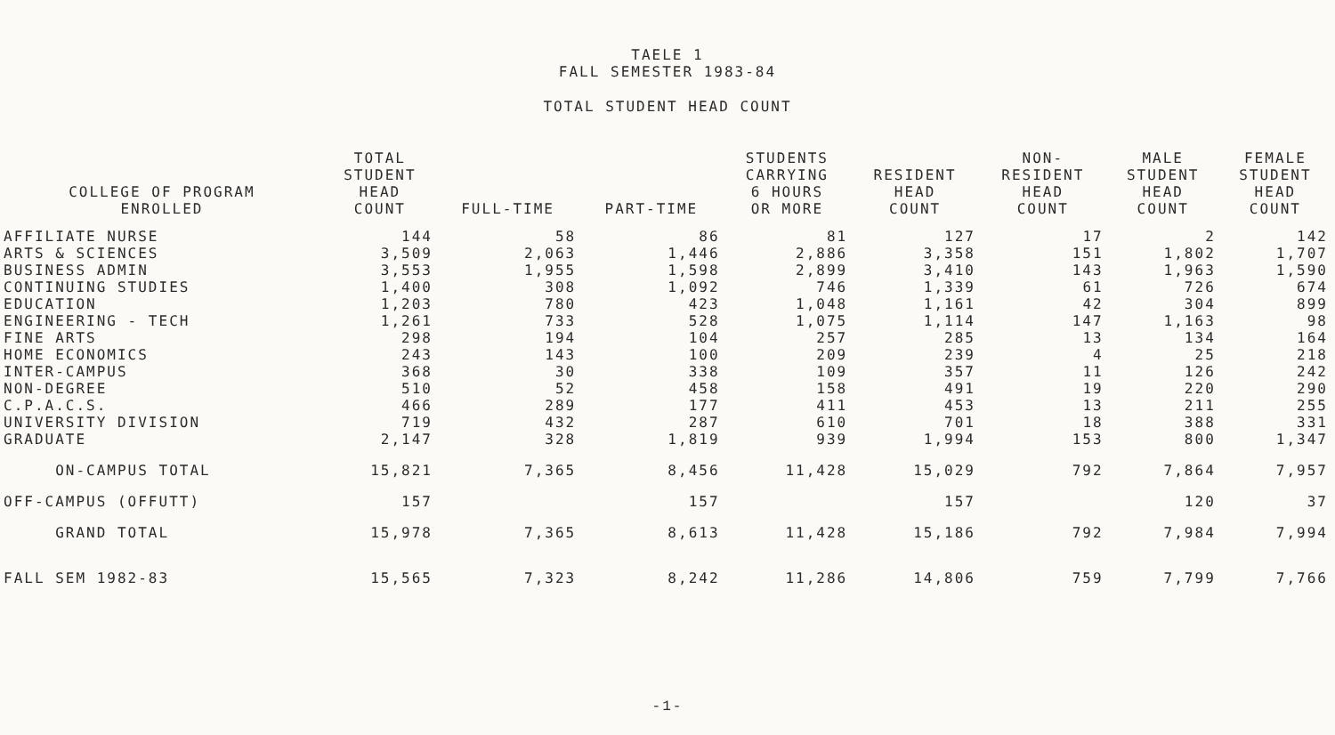TAELE 1
FALL SEMESTER 1983-84
TOTAL STUDENT HEAD COUNT
| COLLEGE OF PROGRAM ENROLLED | TOTAL STUDENT HEAD COUNT | FULL-TIME | PART-TIME | STUDENTS CARRYING 6 HOURS OR MORE | RESIDENT HEAD COUNT | NON- RESIDENT HEAD COUNT | MALE STUDENT HEAD COUNT | FEMALE STUDENT HEAD COUNT |
| --- | --- | --- | --- | --- | --- | --- | --- | --- |
| AFFILIATE NURSE | 144 | 58 | 86 | 81 | 127 | 17 | 2 | 142 |
| ARTS & SCIENCES | 3,509 | 2,063 | 1,446 | 2,886 | 3,358 | 151 | 1,802 | 1,707 |
| BUSINESS ADMIN | 3,553 | 1,955 | 1,598 | 2,899 | 3,410 | 143 | 1,963 | 1,590 |
| CONTINUING STUDIES | 1,400 | 308 | 1,092 | 746 | 1,339 | 61 | 726 | 674 |
| EDUCATION | 1,203 | 780 | 423 | 1,048 | 1,161 | 42 | 304 | 899 |
| ENGINEERING - TECH | 1,261 | 733 | 528 | 1,075 | 1,114 | 147 | 1,163 | 98 |
| FINE ARTS | 298 | 194 | 104 | 257 | 285 | 13 | 134 | 164 |
| HOME ECONOMICS | 243 | 143 | 100 | 209 | 239 | 4 | 25 | 218 |
| INTER-CAMPUS | 368 | 30 | 338 | 109 | 357 | 11 | 126 | 242 |
| NON-DEGREE | 510 | 52 | 458 | 158 | 491 | 19 | 220 | 290 |
| C.P.A.C.S. | 466 | 289 | 177 | 411 | 453 | 13 | 211 | 255 |
| UNIVERSITY DIVISION | 719 | 432 | 287 | 610 | 701 | 18 | 388 | 331 |
| GRADUATE | 2,147 | 328 | 1,819 | 939 | 1,994 | 153 | 800 | 1,347 |
| ON-CAMPUS TOTAL | 15,821 | 7,365 | 8,456 | 11,428 | 15,029 | 792 | 7,864 | 7,957 |
| OFF-CAMPUS (OFFUTT) | 157 | | 157 | | 157 | | 120 | 37 |
| GRAND TOTAL | 15,978 | 7,365 | 8,613 | 11,428 | 15,186 | 792 | 7,984 | 7,994 |
| FALL SEM 1982-83 | 15,565 | 7,323 | 8,242 | 11,286 | 14,806 | 759 | 7,799 | 7,766 |
-1-